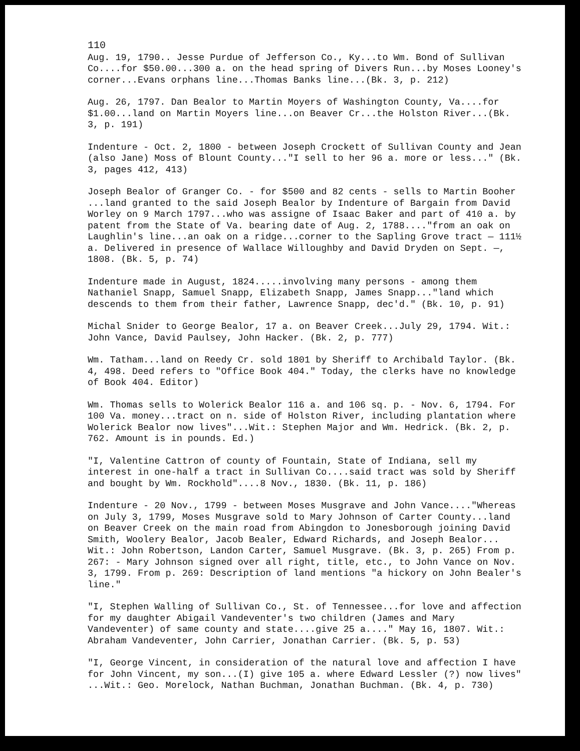110
Aug. 19, 1790.. Jesse Purdue of Jefferson Co., Ky...to Wm. Bond of Sullivan Co....for $50.00...300 a. on the head spring of Divers Run...by Moses Looney's corner...Evans orphans line...Thomas Banks line...(Bk. 3, p. 212)
Aug. 26, 1797. Dan Bealor to Martin Moyers of Washington County, Va....for $1.00...land on Martin Moyers line...on Beaver Cr...the Holston River...(Bk. 3, p. 191)
Indenture - Oct. 2, 1800 - between Joseph Crockett of Sullivan County and Jean (also Jane) Moss of Blount County..."I sell to her 96 a. more or less..." (Bk. 3, pages 412, 413)
Joseph Bealor of Granger Co. - for $500 and 82 cents - sells to Martin Booher ...land granted to the said Joseph Bealor by Indenture of Bargain from David Worley on 9 March 1797...who was assigne of Isaac Baker and part of 410 a. by patent from the State of Va. bearing date of Aug. 2, 1788...."from an oak on Laughlin's line...an oak on a ridge...corner to the Sapling Grove tract — 111½ a. Delivered in presence of Wallace Willoughby and David Dryden on Sept. —, 1808. (Bk. 5, p. 74)
Indenture made in August, 1824.....involving many persons - among them Nathaniel Snapp, Samuel Snapp, Elizabeth Snapp, James Snapp..."land which descends to them from their father, Lawrence Snapp, dec'd." (Bk. 10, p. 91)
Michal Snider to George Bealor, 17 a. on Beaver Creek...July 29, 1794. Wit.: John Vance, David Paulsey, John Hacker. (Bk. 2, p. 777)
Wm. Tatham...land on Reedy Cr. sold 1801 by Sheriff to Archibald Taylor. (Bk. 4, 498. Deed refers to "Office Book 404." Today, the clerks have no knowledge of Book 404. Editor)
Wm. Thomas sells to Wolerick Bealor 116 a. and 106 sq. p. - Nov. 6, 1794. For 100 Va. money...tract on n. side of Holston River, including plantation where Wolerick Bealor now lives"...Wit.: Stephen Major and Wm. Hedrick. (Bk. 2, p. 762. Amount is in pounds. Ed.)
"I, Valentine Cattron of county of Fountain, State of Indiana, sell my interest in one-half a tract in Sullivan Co....said tract was sold by Sheriff and bought by Wm. Rockhold"....8 Nov., 1830. (Bk. 11, p. 186)
Indenture - 20 Nov., 1799 - between Moses Musgrave and John Vance...."Whereas on July 3, 1799, Moses Musgrave sold to Mary Johnson of Carter County...land on Beaver Creek on the main road from Abingdon to Jonesborough joining David Smith, Woolery Bealor, Jacob Bealer, Edward Richards, and Joseph Bealor... Wit.: John Robertson, Landon Carter, Samuel Musgrave. (Bk. 3, p. 265) From p. 267: - Mary Johnson signed over all right, title, etc., to John Vance on Nov. 3, 1799. From p. 269: Description of land mentions "a hickory on John Bealer's line."
"I, Stephen Walling of Sullivan Co., St. of Tennessee...for love and affection for my daughter Abigail Vandeventer's two children (James and Mary Vandeventer) of same county and state....give 25 a...." May 16, 1807. Wit.: Abraham Vandeventer, John Carrier, Jonathan Carrier. (Bk. 5, p. 53)
"I, George Vincent, in consideration of the natural love and affection I have for John Vincent, my son...(I) give 105 a. where Edward Lessler (?) now lives" ...Wit.: Geo. Morelock, Nathan Buchman, Jonathan Buchman. (Bk. 4, p. 730)